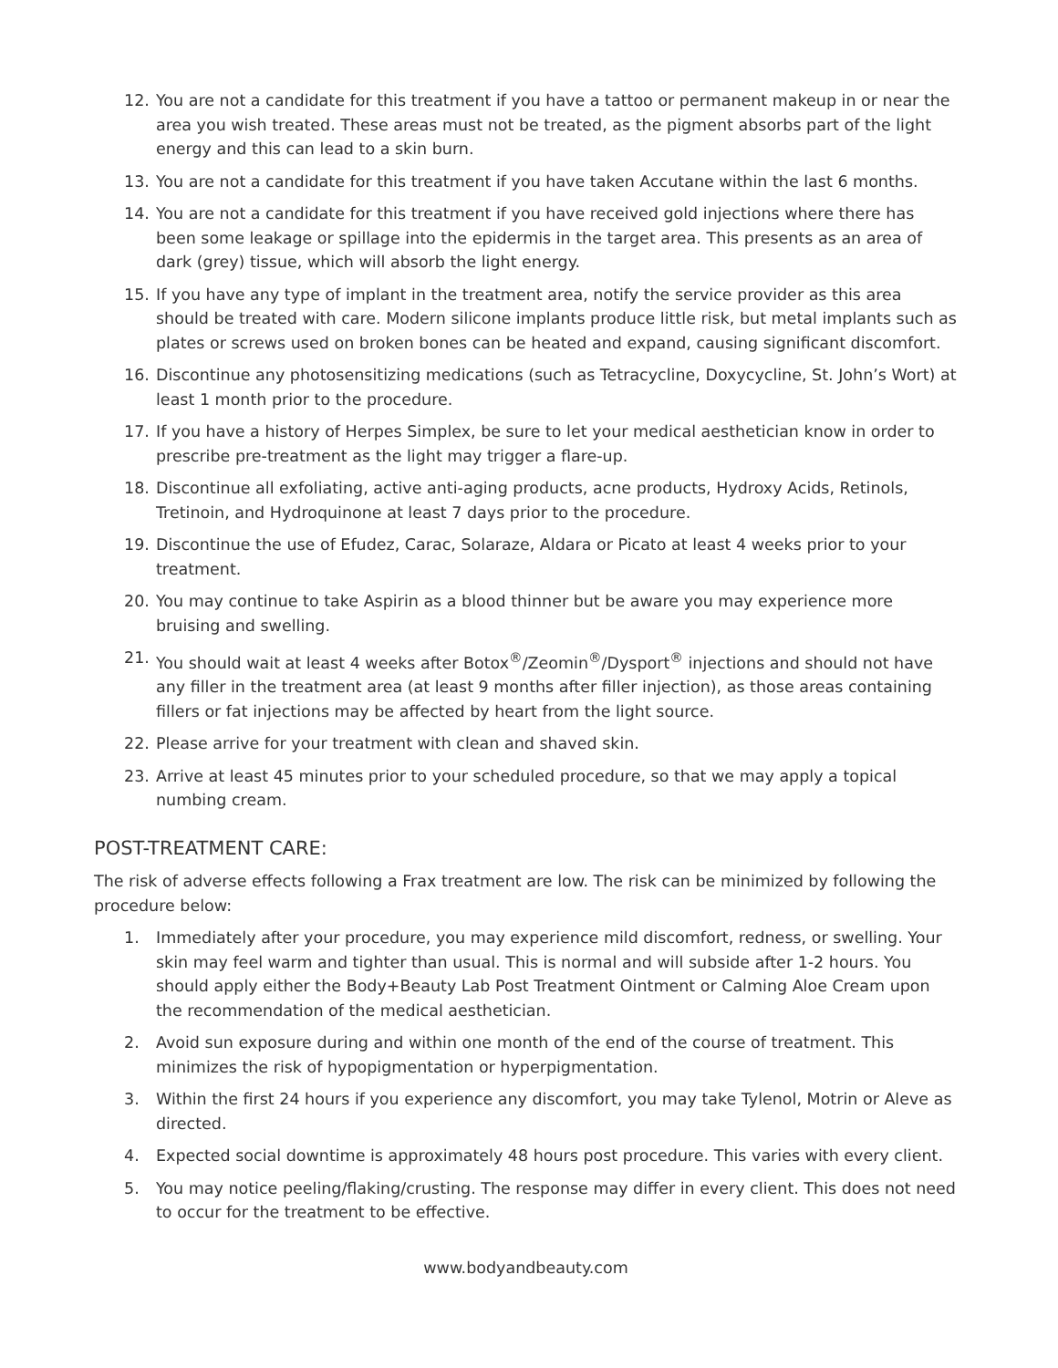12. You are not a candidate for this treatment if you have a tattoo or permanent makeup in or near the area you wish treated. These areas must not be treated, as the pigment absorbs part of the light energy and this can lead to a skin burn.
13. You are not a candidate for this treatment if you have taken Accutane within the last 6 months.
14. You are not a candidate for this treatment if you have received gold injections where there has been some leakage or spillage into the epidermis in the target area. This presents as an area of dark (grey) tissue, which will absorb the light energy.
15. If you have any type of implant in the treatment area, notify the service provider as this area should be treated with care. Modern silicone implants produce little risk, but metal implants such as plates or screws used on broken bones can be heated and expand, causing significant discomfort.
16. Discontinue any photosensitizing medications (such as Tetracycline, Doxycycline, St. John’s Wort) at least 1 month prior to the procedure.
17. If you have a history of Herpes Simplex, be sure to let your medical aesthetician know in order to prescribe pre-treatment as the light may trigger a flare-up.
18. Discontinue all exfoliating, active anti-aging products, acne products, Hydroxy Acids, Retinols, Tretinoin, and Hydroquinone at least 7 days prior to the procedure.
19. Discontinue the use of Efudez, Carac, Solaraze, Aldara or Picato at least 4 weeks prior to your treatment.
20. You may continue to take Aspirin as a blood thinner but be aware you may experience more bruising and swelling.
21. You should wait at least 4 weeks after Botox<sup>®</sup>/Zeomin<sup>®</sup>/Dysport<sup>®</sup> injections and should not have any filler in the treatment area (at least 9 months after filler injection), as those areas containing fillers or fat injections may be affected by heart from the light source.
22. Please arrive for your treatment with clean and shaved skin.
23. Arrive at least 45 minutes prior to your scheduled procedure, so that we may apply a topical numbing cream.
POST-TREATMENT CARE:
The risk of adverse effects following a Frax treatment are low. The risk can be minimized by following the procedure below:
1. Immediately after your procedure, you may experience mild discomfort, redness, or swelling. Your skin may feel warm and tighter than usual. This is normal and will subside after 1-2 hours. You should apply either the Body+Beauty Lab Post Treatment Ointment or Calming Aloe Cream upon the recommendation of the medical aesthetician.
2. Avoid sun exposure during and within one month of the end of the course of treatment. This minimizes the risk of hypopigmentation or hyperpigmentation.
3. Within the first 24 hours if you experience any discomfort, you may take Tylenol, Motrin or Aleve as directed.
4. Expected social downtime is approximately 48 hours post procedure. This varies with every client.
5. You may notice peeling/flaking/crusting. The response may differ in every client. This does not need to occur for the treatment to be effective.
www.bodyandbeauty.com